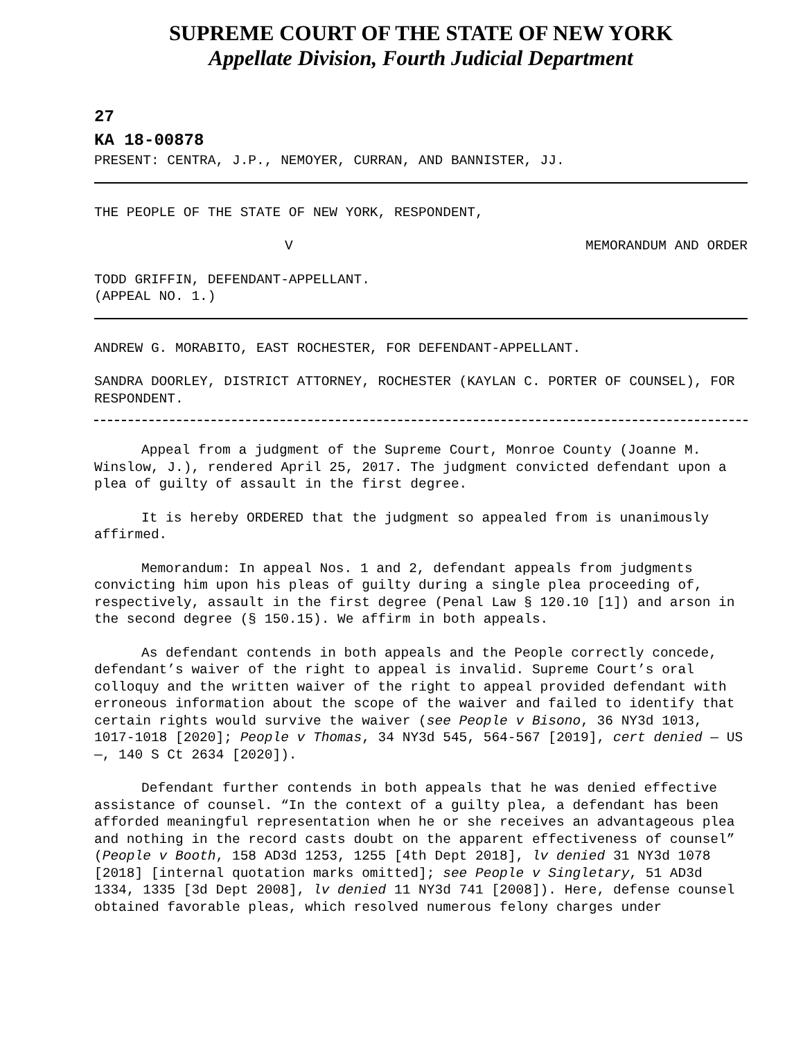SUPREME COURT OF THE STATE OF NEW YORK
Appellate Division, Fourth Judicial Department
27
KA 18-00878
PRESENT: CENTRA, J.P., NEMOYER, CURRAN, AND BANNISTER, JJ.
THE PEOPLE OF THE STATE OF NEW YORK, RESPONDENT,
V MEMORANDUM AND ORDER
TODD GRIFFIN, DEFENDANT-APPELLANT.
(APPEAL NO. 1.)
ANDREW G. MORABITO, EAST ROCHESTER, FOR DEFENDANT-APPELLANT.
SANDRA DOORLEY, DISTRICT ATTORNEY, ROCHESTER (KAYLAN C. PORTER OF COUNSEL), FOR RESPONDENT.
Appeal from a judgment of the Supreme Court, Monroe County (Joanne M. Winslow, J.), rendered April 25, 2017. The judgment convicted defendant upon a plea of guilty of assault in the first degree.
It is hereby ORDERED that the judgment so appealed from is unanimously affirmed.
Memorandum: In appeal Nos. 1 and 2, defendant appeals from judgments convicting him upon his pleas of guilty during a single plea proceeding of, respectively, assault in the first degree (Penal Law § 120.10 [1]) and arson in the second degree (§ 150.15). We affirm in both appeals.
As defendant contends in both appeals and the People correctly concede, defendant’s waiver of the right to appeal is invalid. Supreme Court’s oral colloquy and the written waiver of the right to appeal provided defendant with erroneous information about the scope of the waiver and failed to identify that certain rights would survive the waiver (see People v Bisono, 36 NY3d 1013, 1017-1018 [2020]; People v Thomas, 34 NY3d 545, 564-567 [2019], cert denied — US —, 140 S Ct 2634 [2020]).
Defendant further contends in both appeals that he was denied effective assistance of counsel. “In the context of a guilty plea, a defendant has been afforded meaningful representation when he or she receives an advantageous plea and nothing in the record casts doubt on the apparent effectiveness of counsel” (People v Booth, 158 AD3d 1253, 1255 [4th Dept 2018], lv denied 31 NY3d 1078 [2018] [internal quotation marks omitted]; see People v Singletary, 51 AD3d 1334, 1335 [3d Dept 2008], lv denied 11 NY3d 741 [2008]). Here, defense counsel obtained favorable pleas, which resolved numerous felony charges under